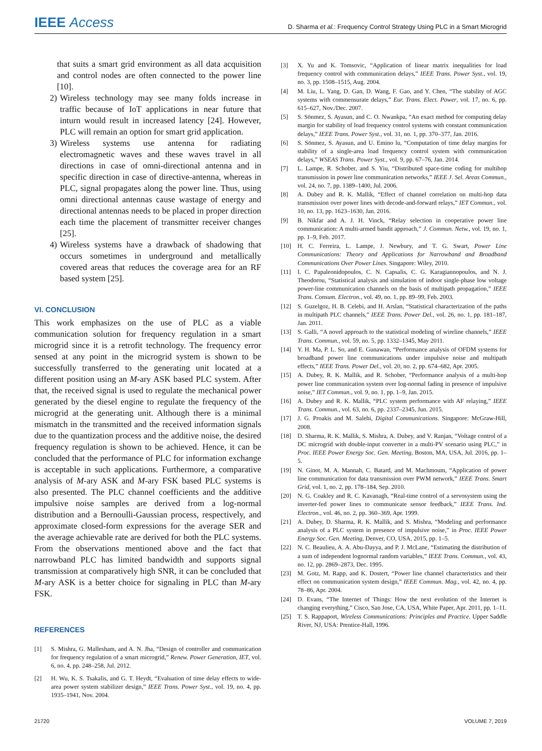IEEE Access
D. Sharma et al.: Frequency Control Strategy Using PLC in a Smart Microgrid
that suits a smart grid environment as all data acquisition and control nodes are often connected to the power line [10].
2) Wireless technology may see many folds increase in traffic because of IoT applications in near future that inturn would result in increased latency [24]. However, PLC will remain an option for smart grid application.
3) Wireless systems use antenna for radiating electromagnetic waves and these waves travel in all directions in case of omni-directional antenna and in specific direction in case of directive-antenna, whereas in PLC, signal propagates along the power line. Thus, using omni directional antennas cause wastage of energy and directional antennas needs to be placed in proper direction each time the placement of transmitter receiver changes [25].
4) Wireless systems have a drawback of shadowing that occurs sometimes in underground and metallically covered areas that reduces the coverage area for an RF based system [25].
VI. CONCLUSION
This work emphasizes on the use of PLC as a viable communication solution for frequency regulation in a smart microgrid since it is a retrofit technology. The frequency error sensed at any point in the microgrid system is shown to be successfully transferred to the generating unit located at a different position using an M-ary ASK based PLC system. After that, the received signal is used to regulate the mechanical power generated by the diesel engine to regulate the frequency of the microgrid at the generating unit. Although there is a minimal mismatch in the transmitted and the received information signals due to the quantization process and the additive noise, the desired frequency regulation is shown to be achieved. Hence, it can be concluded that the performance of PLC for information exchange is acceptable in such applications. Furthermore, a comparative analysis of M-ary ASK and M-ary FSK based PLC systems is also presented. The PLC channel coefficients and the additive impulsive noise samples are derived from a log-normal distribution and a Bernoulli-Gaussian process, respectively, and approximate closed-form expressions for the average SER and the average achievable rate are derived for both the PLC systems. From the observations mentioned above and the fact that narrowband PLC has limited bandwidth and supports signal transmission at comparatively high SNR, it can be concluded that M-ary ASK is a better choice for signaling in PLC than M-ary FSK.
REFERENCES
[1] S. Mishra, G. Mallesham, and A. N. Jha, “Design of controller and communication for frequency regulation of a smart microgrid,” Renew. Power Generation, IET, vol. 6, no. 4, pp. 248–258, Jul. 2012.
[2] H. Wu, K. S. Tsakalis, and G. T. Heydt, “Evaluation of time delay effects to wide-area power system stabilizer design,” IEEE Trans. Power Syst., vol. 19, no. 4, pp. 1935–1941, Nov. 2004.
[3] X. Yu and K. Tomsovic, “Application of linear matrix inequalities for load frequency control with communication delays,” IEEE Trans. Power Syst., vol. 19, no. 3, pp. 1508–1515, Aug. 2004.
[4] M. Liu, L. Yang, D. Gan, D. Wang, F. Gao, and Y. Chen, “The stability of AGC systems with commensurate delays,” Eur. Trans. Elect. Power, vol. 17, no. 6, pp. 615–627, Nov./Dec. 2007.
[5] S. Sönmez, S. Ayasun, and C. O. Nwankpa, “An exact method for computing delay margin for stability of load frequency control systems with constant communication delays,” IEEE Trans. Power Syst., vol. 31, no. 1, pp. 370–377, Jan. 2016.
[6] S. Sönmez, S. Ayasun, and U. Emino lu, “Computation of time delay margins for stability of a single-area load frequency control system with communication delays,” WSEAS Trans. Power Syst., vol. 9, pp. 67–76, Jan. 2014.
[7] L. Lampe, R. Schober, and S. Yiu, “Distributed space-time coding for multihop transmission in power line communication networks,” IEEE J. Sel. Areas Commun., vol. 24, no. 7, pp. 1389–1400, Jul. 2006.
[8] A. Dubey and R. K. Mallik, “Effect of channel correlation on multi-hop data transmission over power lines with decode-and-forward relays,” IET Commun., vol. 10, no. 13, pp. 1623–1630, Jan. 2016.
[9] B. Nikfar and A. J. H. Vinck, “Relay selection in cooperative power line communication: A multi-armed bandit approach,” J. Commun. Netw., vol. 19, no. 1, pp. 1–9, Feb. 2017.
[10] H. C. Ferreira, L. Lampe, J. Newbury, and T. G. Swart, Power Line Communications: Theory and Applications for Narrowband and Broadband Communications Over Power Lines. Singapore: Wiley, 2010.
[11] I. C. Papaleonidopoulos, C. N. Capsalis, C. G. Karagiannopoulos, and N. J. Theodorou, “Statistical analysis and simulation of indoor single-phase low voltage power-line communication channels on the basis of multipath propagation,” IEEE Trans. Consum. Electron., vol. 49, no. 1, pp. 89–99, Feb. 2003.
[12] S. Guzelgoz, H. B. Celebi, and H. Arslan, “Statistical characterization of the paths in multipath PLC channels,” IEEE Trans. Power Del., vol. 26, no. 1, pp. 181–187, Jan. 2011.
[13] S. Galli, “A novel approach to the statistical modeling of wireline channels,” IEEE Trans. Commun., vol. 59, no. 5, pp. 1332–1345, May 2011.
[14] Y. H. Ma, P. L. So, and E. Gunawan, “Performance analysis of OFDM systems for broadband power line communications under impulsive noise and multipath effects,” IEEE Trans. Power Del., vol. 20, no. 2, pp. 674–682, Apr. 2005.
[15] A. Dubey, R. K. Mallik, and R. Schober, “Performance analysis of a multi-hop power line communication system over log-normal fading in presence of impulsive noise,” IET Commun., vol. 9, no. 1, pp. 1–9, Jan. 2015.
[16] A. Dubey and R. K. Mallik, “PLC system performance with AF relaying,” IEEE Trans. Commun., vol. 63, no. 6, pp. 2337–2345, Jun. 2015.
[17] J. G. Proakis and M. Salehi, Digital Communications. Singapore: McGraw-Hill, 2008.
[18] D. Sharma, R. K. Mallik, S. Mishra, A. Dubey, and V. Ranjan, “Voltage control of a DC microgrid with double-input converter in a multi-PV scenario using PLC,” in Proc. IEEE Power Energy Soc. Gen. Meeting, Boston, MA, USA, Jul. 2016, pp. 1–5.
[19] N. Ginot, M. A. Mannah, C. Batard, and M. Machmoum, “Application of power line communication for data transmission over PWM network,” IEEE Trans. Smart Grid, vol. 1, no. 2, pp. 178–184, Sep. 2010.
[20] N. G. Coakley and R. C. Kavanagh, “Real-time control of a servosystem using the inverter-fed power lines to communicate sensor feedback,” IEEE Trans. Ind. Electron., vol. 46, no. 2, pp. 360–369, Apr. 1999.
[21] A. Dubey, D. Sharma, R. K. Mallik, and S. Mishra, “Modeling and performance analysis of a PLC system in presence of impulsive noise,” in Proc. IEEE Power Energy Soc. Gen. Meeting, Denver, CO, USA, 2015, pp. 1–5.
[22] N. C. Beaulieu, A. A. Abu-Dayya, and P. J. McLane, “Estimating the distribution of a sum of independent lognormal random variables,” IEEE Trans. Commun., vol. 43, no. 12, pp. 2869–2873, Dec. 1995.
[23] M. Gotz, M. Rapp, and K. Dostert, “Power line channel characteristics and their effect on communication system design,” IEEE Commun. Mag., vol. 42, no. 4, pp. 78–86, Apr. 2004.
[24] D. Evans, “The Internet of Things: How the next evolution of the Internet is changing everything,” Cisco, San Jose, CA, USA, White Paper, Apr. 2011, pp. 1–11.
[25] T. S. Rappaport, Wireless Communications: Principles and Practice. Upper Saddle River, NJ, USA: Prentice-Hall, 1996.
21720 VOLUME 7, 2019